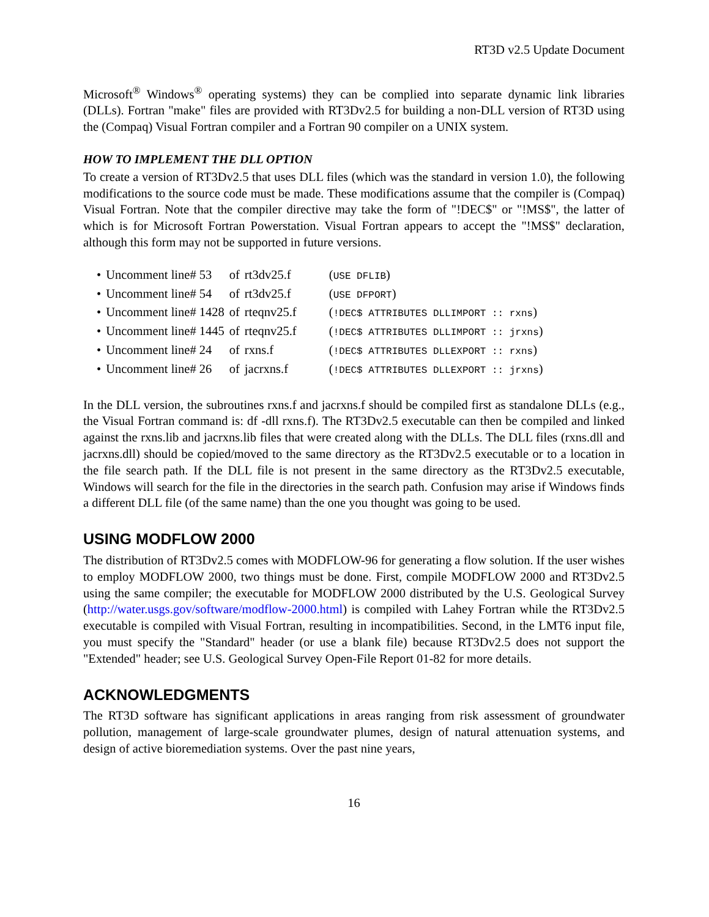RT3D v2.5 Update Document
Microsoft<sup>®</sup> Windows<sup>®</sup> operating systems) they can be complied into separate dynamic link libraries (DLLs). Fortran "make" files are provided with RT3Dv2.5 for building a non-DLL version of RT3D using the (Compaq) Visual Fortran compiler and a Fortran 90 compiler on a UNIX system.
HOW TO IMPLEMENT THE DLL OPTION
To create a version of RT3Dv2.5 that uses DLL files (which was the standard in version 1.0), the following modifications to the source code must be made. These modifications assume that the compiler is (Compaq) Visual Fortran. Note that the compiler directive may take the form of "!DEC$" or "!MS$", the latter of which is for Microsoft Fortran Powerstation. Visual Fortran appears to accept the "!MS$" declaration, although this form may not be supported in future versions.
| • | Uncomment line# 53 | of | rt3dv25.f | ( USE DFLIB ) |
| • | Uncomment line# 54 | of | rt3dv25.f | ( USE DFPORT ) |
| • | Uncomment line# 1428 | of | rteqnv25.f | ( !DEC$ ATTRIBUTES DLLIMPORT :: rxns ) |
| • | Uncomment line# 1445 | of | rteqnv25.f | ( !DEC$ ATTRIBUTES DLLIMPORT :: jrxns ) |
| • | Uncomment line# 24 | of | rxns.f | ( !DEC$ ATTRIBUTES DLLEXPORT :: rxns ) |
| • | Uncomment line# 26 | of | jacrxns.f | ( !DEC$ ATTRIBUTES DLLEXPORT :: jrxns ) |
In the DLL version, the subroutines rxns.f and jacrxns.f should be compiled first as standalone DLLs (e.g., the Visual Fortran command is: df -dll rxns.f). The RT3Dv2.5 executable can then be compiled and linked against the rxns.lib and jacrxns.lib files that were created along with the DLLs. The DLL files (rxns.dll and jacrxns.dll) should be copied/moved to the same directory as the RT3Dv2.5 executable or to a location in the file search path. If the DLL file is not present in the same directory as the RT3Dv2.5 executable, Windows will search for the file in the directories in the search path. Confusion may arise if Windows finds a different DLL file (of the same name) than the one you thought was going to be used.
USING MODFLOW 2000
The distribution of RT3Dv2.5 comes with MODFLOW-96 for generating a flow solution. If the user wishes to employ MODFLOW 2000, two things must be done. First, compile MODFLOW 2000 and RT3Dv2.5 using the same compiler; the executable for MODFLOW 2000 distributed by the U.S. Geological Survey (http://water.usgs.gov/software/modflow-2000.html) is compiled with Lahey Fortran while the RT3Dv2.5 executable is compiled with Visual Fortran, resulting in incompatibilities. Second, in the LMT6 input file, you must specify the "Standard" header (or use a blank file) because RT3Dv2.5 does not support the "Extended" header; see U.S. Geological Survey Open-File Report 01-82 for more details.
ACKNOWLEDGMENTS
The RT3D software has significant applications in areas ranging from risk assessment of groundwater pollution, management of large-scale groundwater plumes, design of natural attenuation systems, and design of active bioremediation systems. Over the past nine years,
16